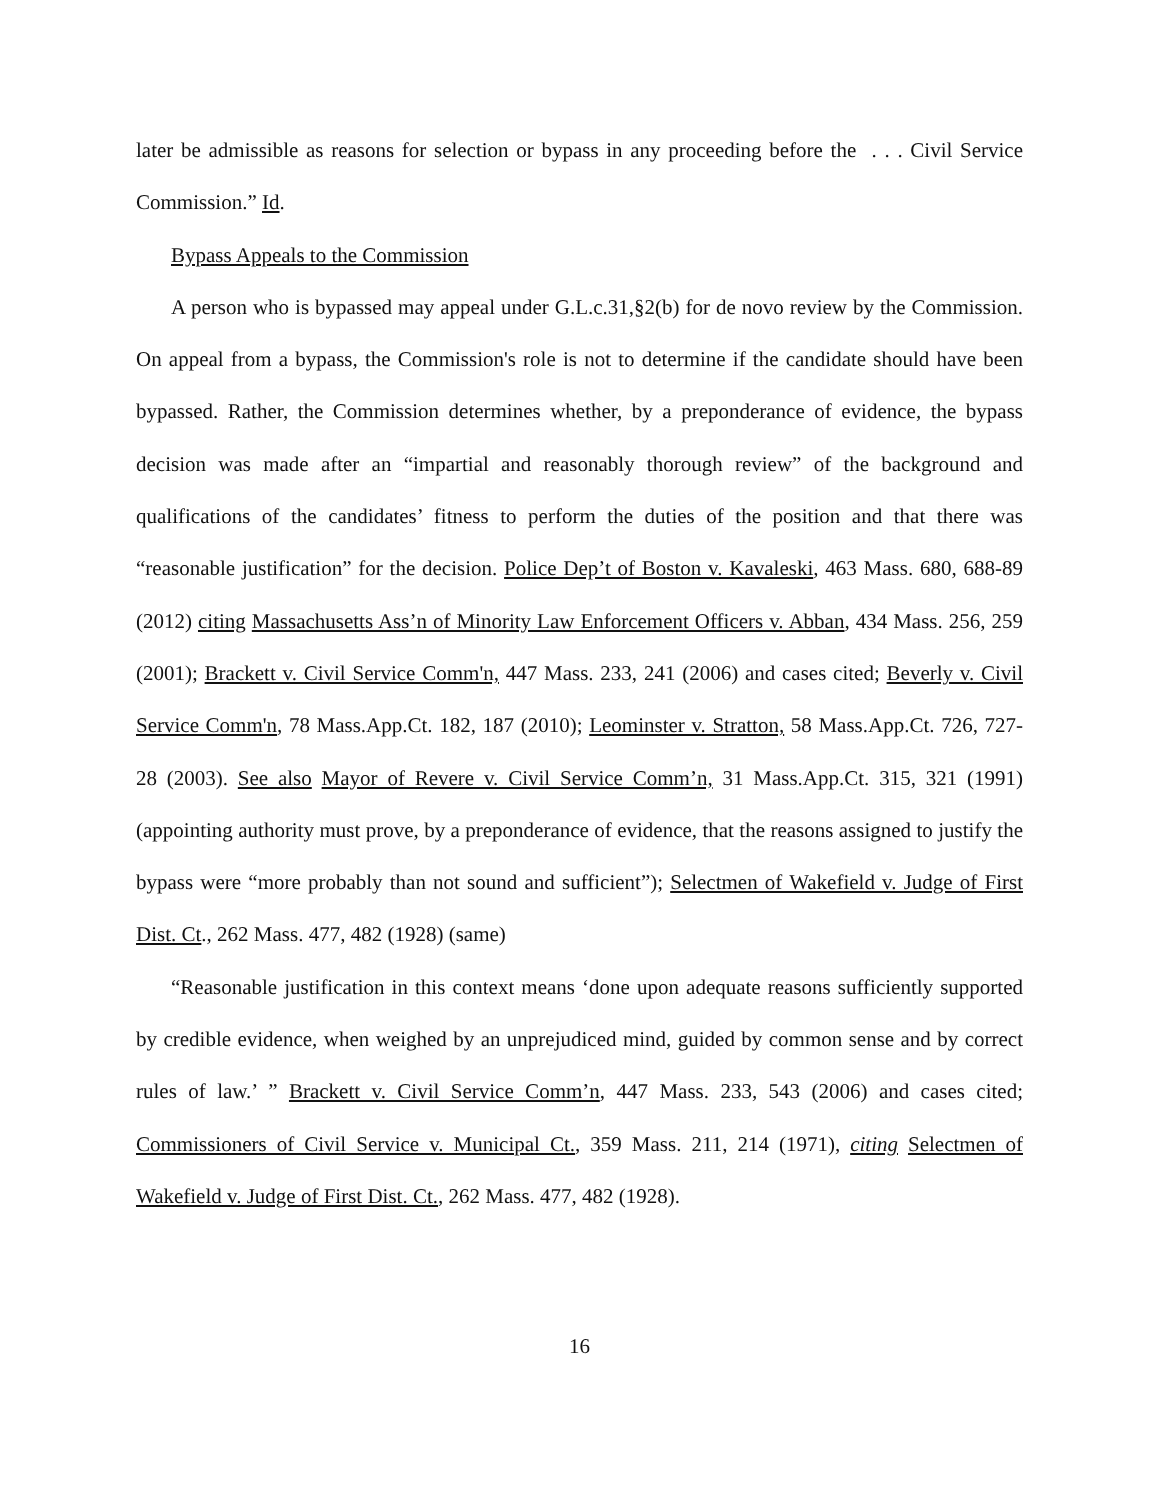later be admissible as reasons for selection or bypass in any proceeding before the . . . Civil Service Commission.” Id.
Bypass Appeals to the Commission
A person who is bypassed may appeal under G.L.c.31,§2(b) for de novo review by the Commission. On appeal from a bypass, the Commission's role is not to determine if the candidate should have been bypassed. Rather, the Commission determines whether, by a preponderance of evidence, the bypass decision was made after an “impartial and reasonably thorough review” of the background and qualifications of the candidates’ fitness to perform the duties of the position and that there was “reasonable justification” for the decision. Police Dep’t of Boston v. Kavaleski, 463 Mass. 680, 688-89 (2012) citing Massachusetts Ass’n of Minority Law Enforcement Officers v. Abban, 434 Mass. 256, 259 (2001); Brackett v. Civil Service Comm'n, 447 Mass. 233, 241 (2006) and cases cited; Beverly v. Civil Service Comm'n, 78 Mass.App.Ct. 182, 187 (2010); Leominster v. Stratton, 58 Mass.App.Ct. 726, 727-28 (2003). See also Mayor of Revere v. Civil Service Comm’n, 31 Mass.App.Ct. 315, 321 (1991) (appointing authority must prove, by a preponderance of evidence, that the reasons assigned to justify the bypass were “more probably than not sound and sufficient”); Selectmen of Wakefield v. Judge of First Dist. Ct., 262 Mass. 477, 482 (1928) (same)
“Reasonable justification in this context means ‘done upon adequate reasons sufficiently supported by credible evidence, when weighed by an unprejudiced mind, guided by common sense and by correct rules of law.’ ” Brackett v. Civil Service Comm’n, 447 Mass. 233, 543 (2006) and cases cited; Commissioners of Civil Service v. Municipal Ct., 359 Mass. 211, 214 (1971), citing Selectmen of Wakefield v. Judge of First Dist. Ct., 262 Mass. 477, 482 (1928).
16